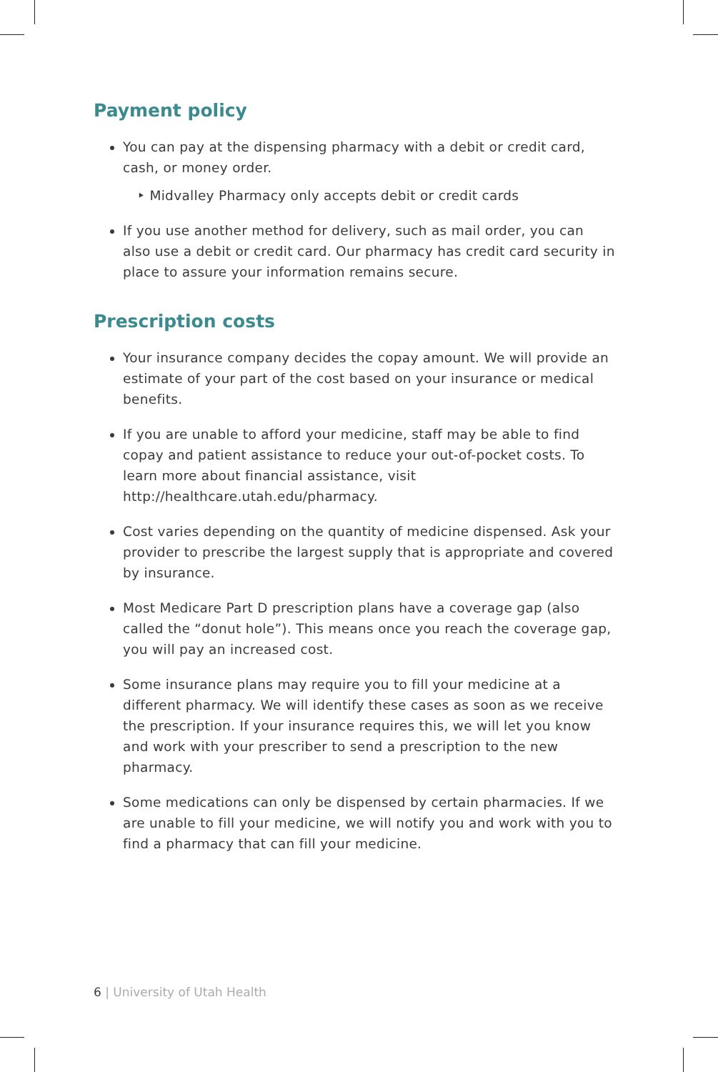Payment policy
You can pay at the dispensing pharmacy with a debit or credit card, cash, or money order.
‣ Midvalley Pharmacy only accepts debit or credit cards
If you use another method for delivery, such as mail order, you can also use a debit or credit card. Our pharmacy has credit card security in place to assure your information remains secure.
Prescription costs
Your insurance company decides the copay amount. We will provide an estimate of your part of the cost based on your insurance or medical benefits.
If you are unable to afford your medicine, staff may be able to find copay and patient assistance to reduce your out-of-pocket costs. To learn more about financial assistance, visit http://healthcare.utah.edu/pharmacy.
Cost varies depending on the quantity of medicine dispensed. Ask your provider to prescribe the largest supply that is appropriate and covered by insurance.
Most Medicare Part D prescription plans have a coverage gap (also called the “donut hole”). This means once you reach the coverage gap, you will pay an increased cost.
Some insurance plans may require you to fill your medicine at a different pharmacy. We will identify these cases as soon as we receive the prescription. If your insurance requires this, we will let you know and work with your prescriber to send a prescription to the new pharmacy.
Some medications can only be dispensed by certain pharmacies. If we are unable to fill your medicine, we will notify you and work with you to find a pharmacy that can fill your medicine.
6 | University of Utah Health